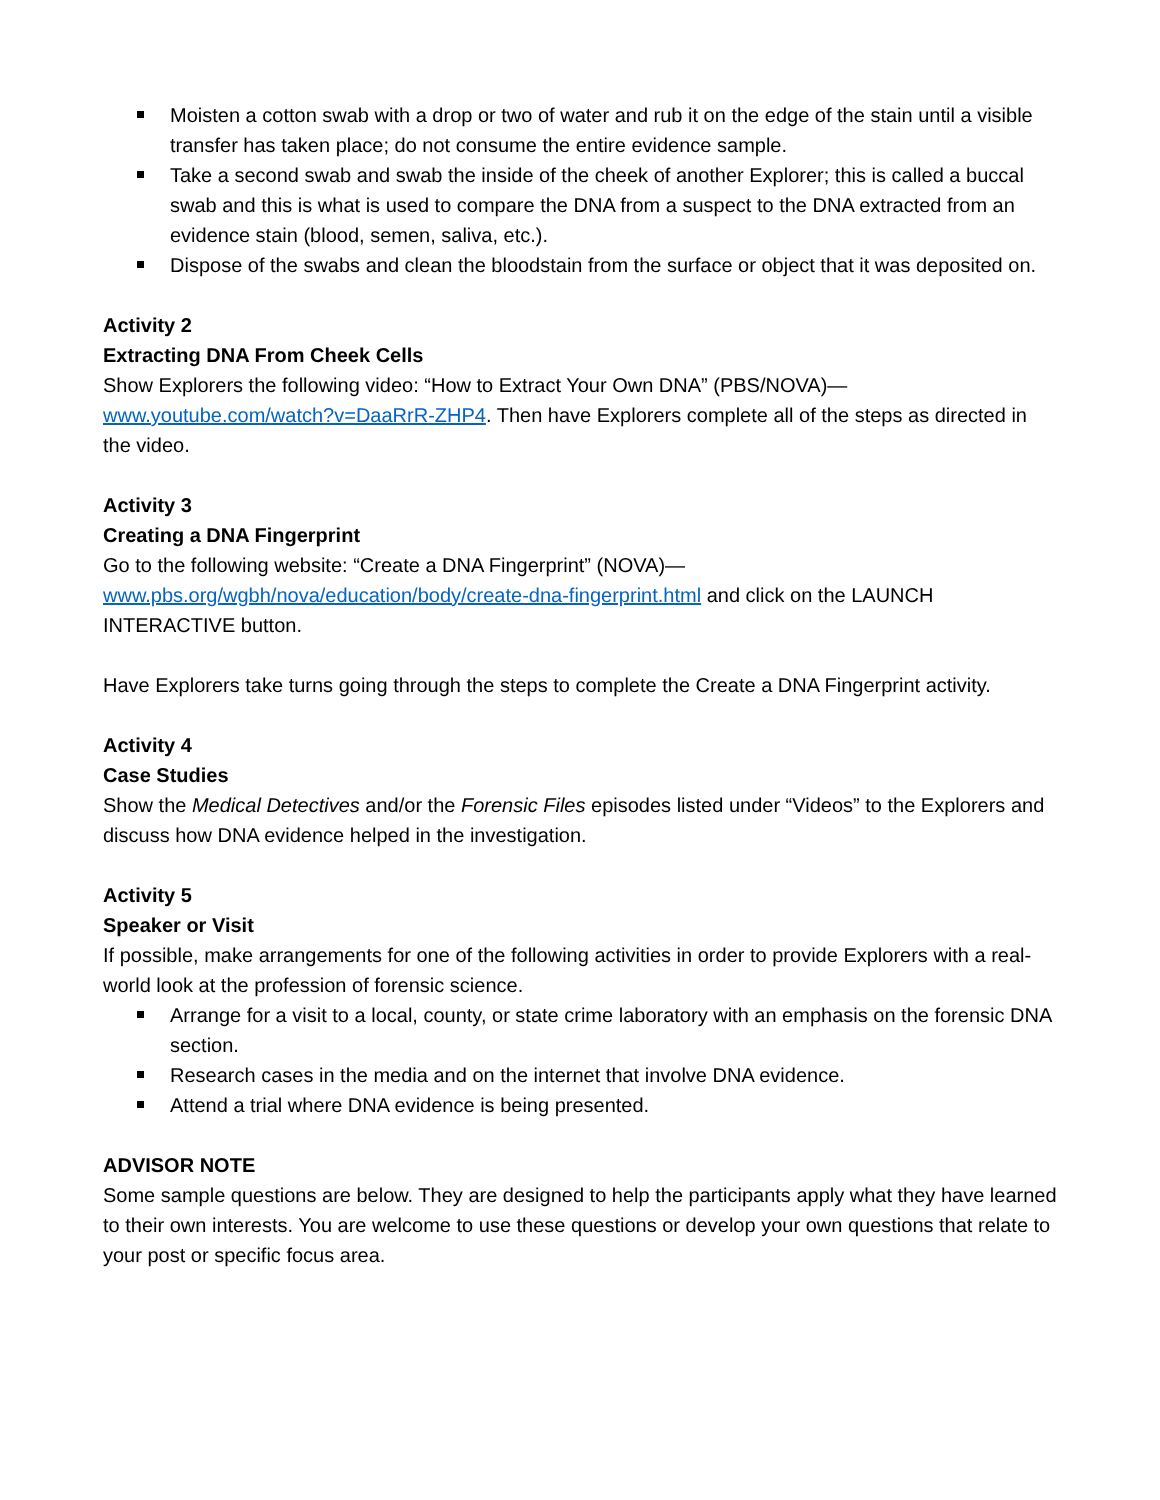Moisten a cotton swab with a drop or two of water and rub it on the edge of the stain until a visible transfer has taken place; do not consume the entire evidence sample.
Take a second swab and swab the inside of the cheek of another Explorer; this is called a buccal swab and this is what is used to compare the DNA from a suspect to the DNA extracted from an evidence stain (blood, semen, saliva, etc.).
Dispose of the swabs and clean the bloodstain from the surface or object that it was deposited on.
Activity 2
Extracting DNA From Cheek Cells
Show Explorers the following video: “How to Extract Your Own DNA” (PBS/NOVA)—
www.youtube.com/watch?v=DaaRrR-ZHP4. Then have Explorers complete all of the steps as directed in the video.
Activity 3
Creating a DNA Fingerprint
Go to the following website: “Create a DNA Fingerprint” (NOVA)—
www.pbs.org/wgbh/nova/education/body/create-dna-fingerprint.html and click on the LAUNCH INTERACTIVE button.
Have Explorers take turns going through the steps to complete the Create a DNA Fingerprint activity.
Activity 4
Case Studies
Show the Medical Detectives and/or the Forensic Files episodes listed under “Videos” to the Explorers and discuss how DNA evidence helped in the investigation.
Activity 5
Speaker or Visit
If possible, make arrangements for one of the following activities in order to provide Explorers with a real-world look at the profession of forensic science.
Arrange for a visit to a local, county, or state crime laboratory with an emphasis on the forensic DNA section.
Research cases in the media and on the internet that involve DNA evidence.
Attend a trial where DNA evidence is being presented.
ADVISOR NOTE
Some sample questions are below. They are designed to help the participants apply what they have learned to their own interests. You are welcome to use these questions or develop your own questions that relate to your post or specific focus area.